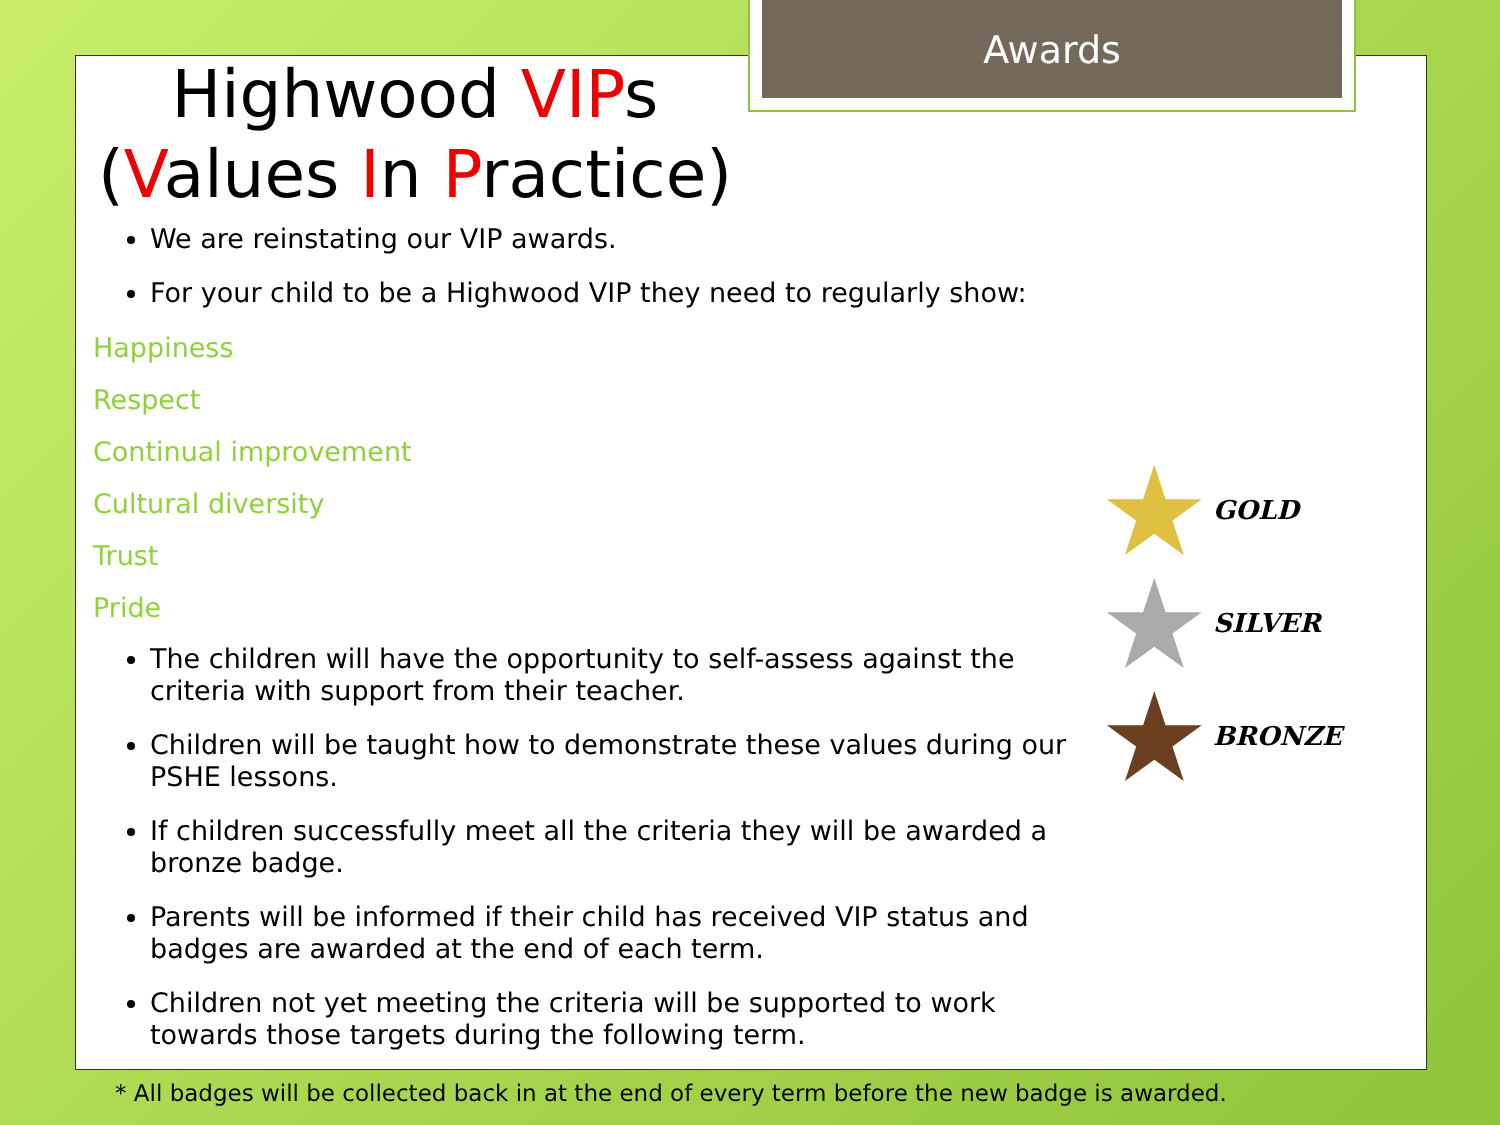Awards
Highwood VIPs
(Values In Practice)
We are reinstating our VIP awards.
For your child to be a Highwood VIP they need to regularly show:
Happiness
Respect
Continual improvement
Cultural diversity
Trust
Pride
The children will have the opportunity to self-assess against the criteria with support from their teacher.
Children will be taught how to demonstrate these values during our PSHE lessons.
If children successfully meet all the criteria they will be awarded a bronze badge.
Parents will be informed if their child has received VIP status and badges are awarded at the end of each term.
Children not yet meeting the criteria will be supported to work towards those targets during the following term.
★ GOLD
★ SILVER
★ BRONZE
* All badges will be collected back in at the end of every term before the new badge is awarded.